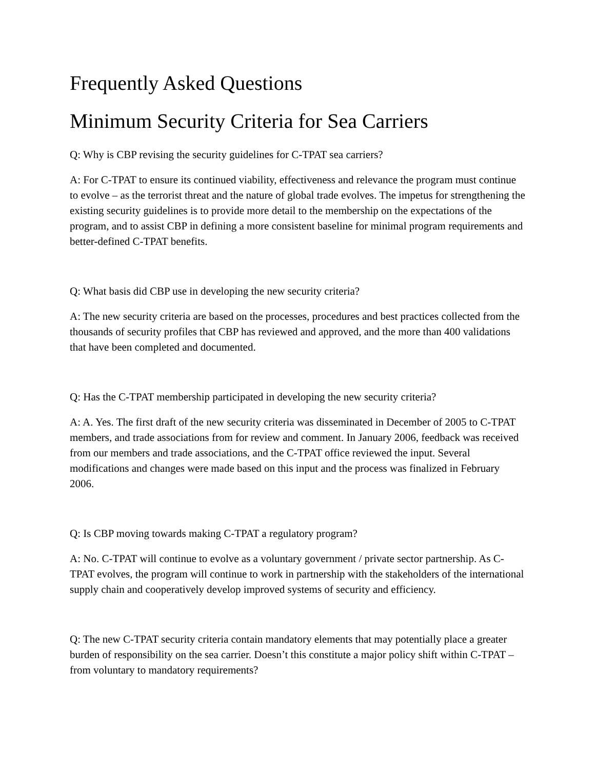Frequently Asked Questions
Minimum Security Criteria for Sea Carriers
Q: Why is CBP revising the security guidelines for C-TPAT sea carriers?
A: For C-TPAT to ensure its continued viability, effectiveness and relevance the program must continue to evolve – as the terrorist threat and the nature of global trade evolves. The impetus for strengthening the existing security guidelines is to provide more detail to the membership on the expectations of the program, and to assist CBP in defining a more consistent baseline for minimal program requirements and better-defined C-TPAT benefits.
Q: What basis did CBP use in developing the new security criteria?
A: The new security criteria are based on the processes, procedures and best practices collected from the thousands of security profiles that CBP has reviewed and approved, and the more than 400 validations that have been completed and documented.
Q: Has the C-TPAT membership participated in developing the new security criteria?
A: A. Yes. The first draft of the new security criteria was disseminated in December of 2005 to C-TPAT members, and trade associations from for review and comment. In January 2006, feedback was received from our members and trade associations, and the C-TPAT office reviewed the input. Several modifications and changes were made based on this input and the process was finalized in February 2006.
Q: Is CBP moving towards making C-TPAT a regulatory program?
A: No. C-TPAT will continue to evolve as a voluntary government / private sector partnership. As C-TPAT evolves, the program will continue to work in partnership with the stakeholders of the international supply chain and cooperatively develop improved systems of security and efficiency.
Q: The new C-TPAT security criteria contain mandatory elements that may potentially place a greater burden of responsibility on the sea carrier. Doesn’t this constitute a major policy shift within C-TPAT – from voluntary to mandatory requirements?